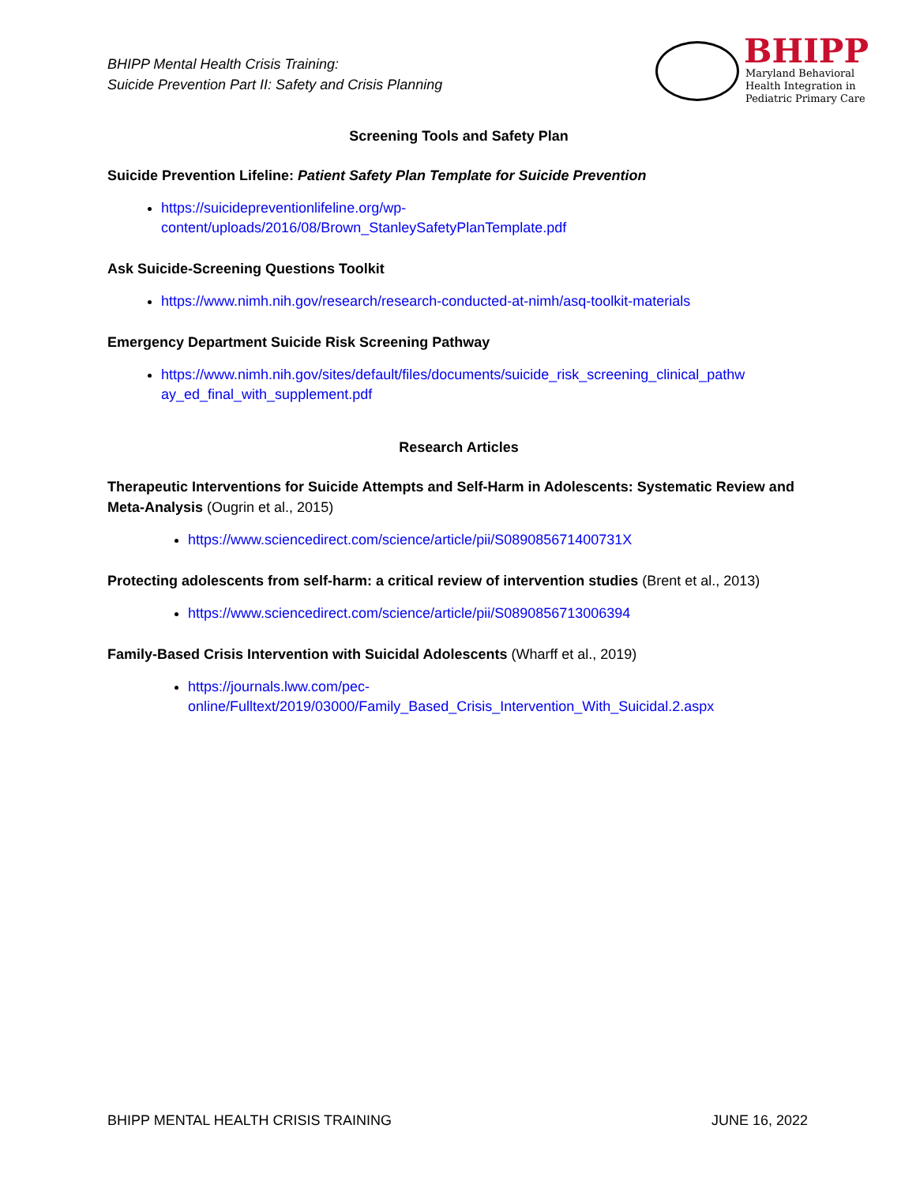BHIPP Mental Health Crisis Training:
Suicide Prevention Part II: Safety and Crisis Planning
BHIPP
Maryland Behavioral
Health Integration in
Pediatric Primary Care
Screening Tools and Safety Plan
Suicide Prevention Lifeline: Patient Safety Plan Template for Suicide Prevention
https://suicidepreventionlifeline.org/wp-
content/uploads/2016/08/Brown_StanleySafetyPlanTemplate.pdf
Ask Suicide-Screening Questions Toolkit
https://www.nimh.nih.gov/research/research-conducted-at-nimh/asq-toolkit-materials
Emergency Department Suicide Risk Screening Pathway
https://www.nimh.nih.gov/sites/default/files/documents/suicide_risk_screening_clinical_pathw
ay_ed_final_with_supplement.pdf
Research Articles
Therapeutic Interventions for Suicide Attempts and Self-Harm in Adolescents: Systematic Review and Meta-Analysis (Ougrin et al., 2015)
https://www.sciencedirect.com/science/article/pii/S089085671400731X
Protecting adolescents from self-harm: a critical review of intervention studies (Brent et al., 2013)
https://www.sciencedirect.com/science/article/pii/S0890856713006394
Family-Based Crisis Intervention with Suicidal Adolescents (Wharff et al., 2019)
https://journals.lww.com/pec-
online/Fulltext/2019/03000/Family_Based_Crisis_Intervention_With_Suicidal.2.aspx
BHIPP MENTAL HEALTH CRISIS TRAINING JUNE 16, 2022